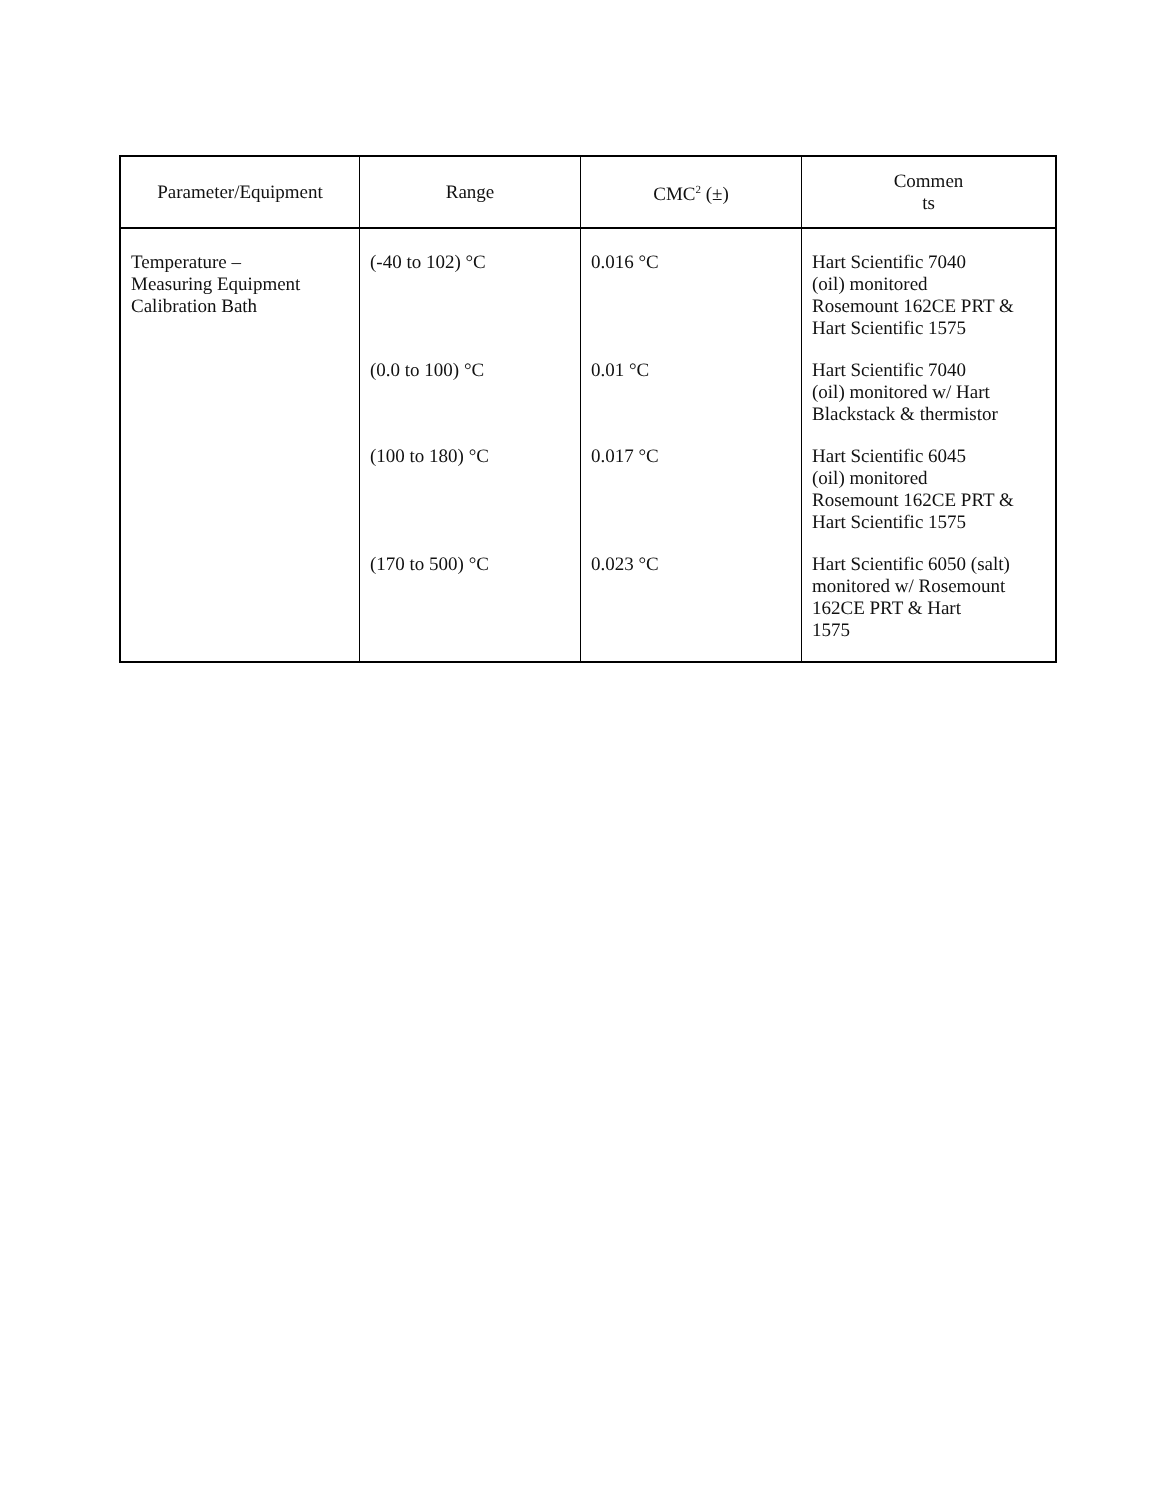| Parameter/Equipment | Range | CMC<sup>2</sup> (±) | Commen ts |
| --- | --- | --- | --- |
| Temperature – Measuring Equipment Calibration Bath | (-40 to 102) °C | 0.016 °C | Hart Scientific 7040 (oil) monitored Rosemount 162CE PRT & Hart Scientific 1575 |
| | (0.0 to 100) °C | 0.01 °C | Hart Scientific 7040 (oil) monitored w/ Hart Blackstack & thermistor |
| | (100 to 180) °C | 0.017 °C | Hart Scientific 6045 (oil) monitored Rosemount 162CE PRT & Hart Scientific 1575 |
| | (170 to 500) °C | 0.023 °C | Hart Scientific 6050 (salt) monitored w/ Rosemount 162CE PRT & Hart 1575 |